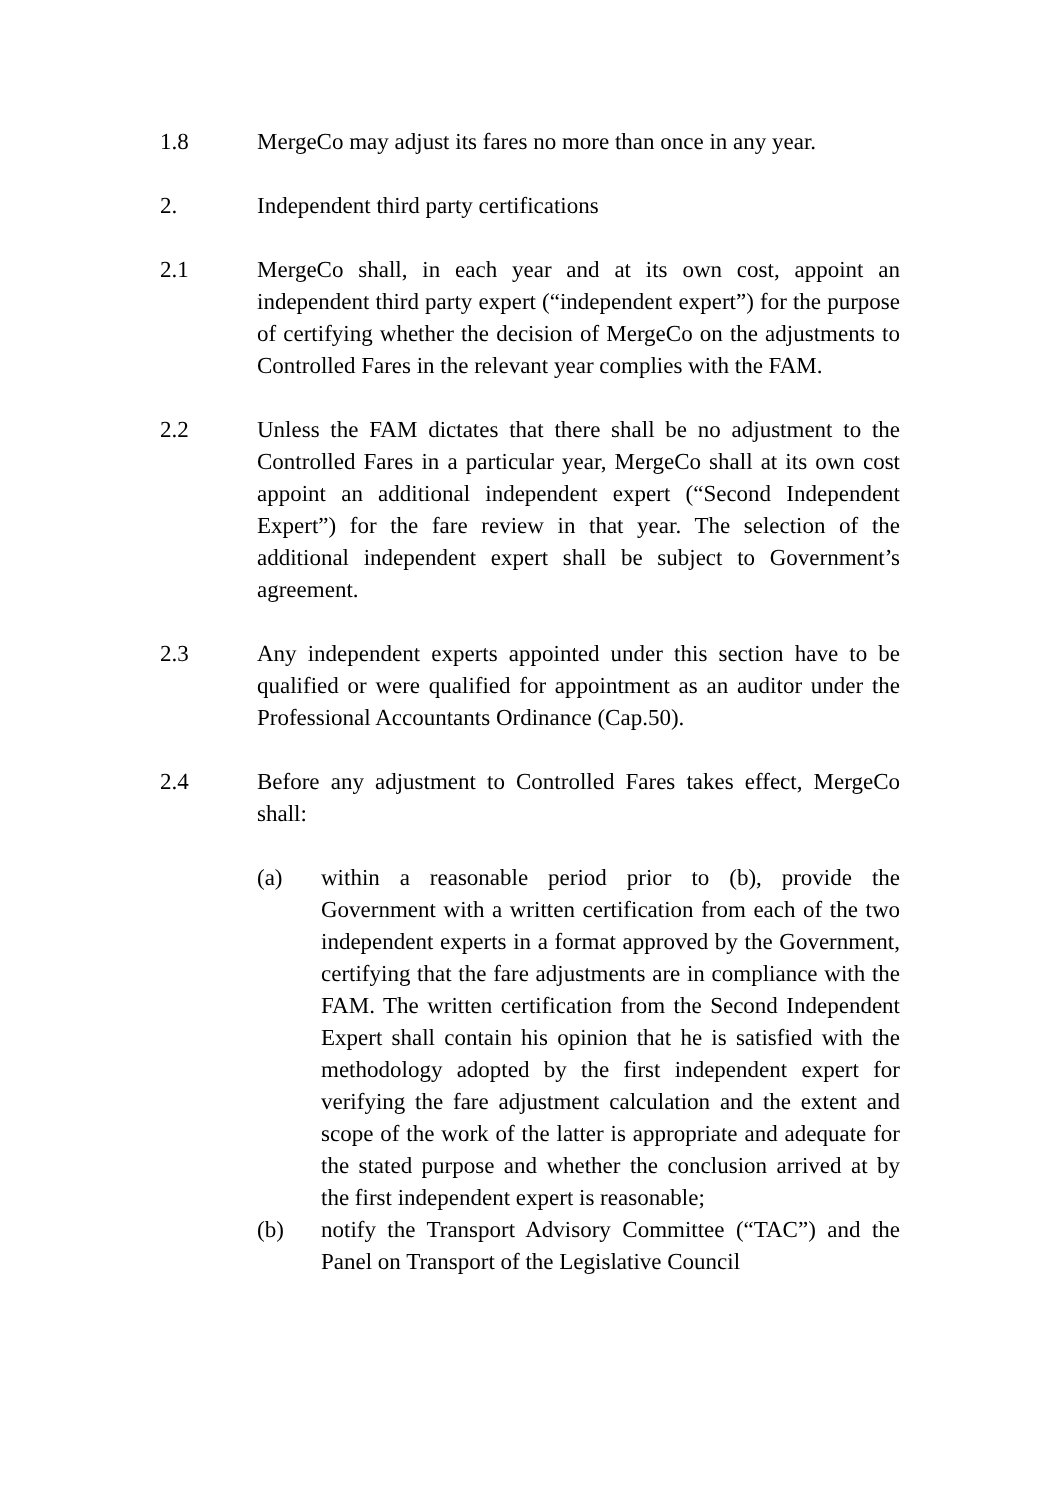1.8 MergeCo may adjust its fares no more than once in any year.
2. Independent third party certifications
2.1 MergeCo shall, in each year and at its own cost, appoint an independent third party expert (“independent expert”) for the purpose of certifying whether the decision of MergeCo on the adjustments to Controlled Fares in the relevant year complies with the FAM.
2.2 Unless the FAM dictates that there shall be no adjustment to the Controlled Fares in a particular year, MergeCo shall at its own cost appoint an additional independent expert (“Second Independent Expert”) for the fare review in that year. The selection of the additional independent expert shall be subject to Government’s agreement.
2.3 Any independent experts appointed under this section have to be qualified or were qualified for appointment as an auditor under the Professional Accountants Ordinance (Cap.50).
2.4 Before any adjustment to Controlled Fares takes effect, MergeCo shall:
(a) within a reasonable period prior to (b), provide the Government with a written certification from each of the two independent experts in a format approved by the Government, certifying that the fare adjustments are in compliance with the FAM. The written certification from the Second Independent Expert shall contain his opinion that he is satisfied with the methodology adopted by the first independent expert for verifying the fare adjustment calculation and the extent and scope of the work of the latter is appropriate and adequate for the stated purpose and whether the conclusion arrived at by the first independent expert is reasonable;
(b) notify the Transport Advisory Committee (“TAC”) and the Panel on Transport of the Legislative Council